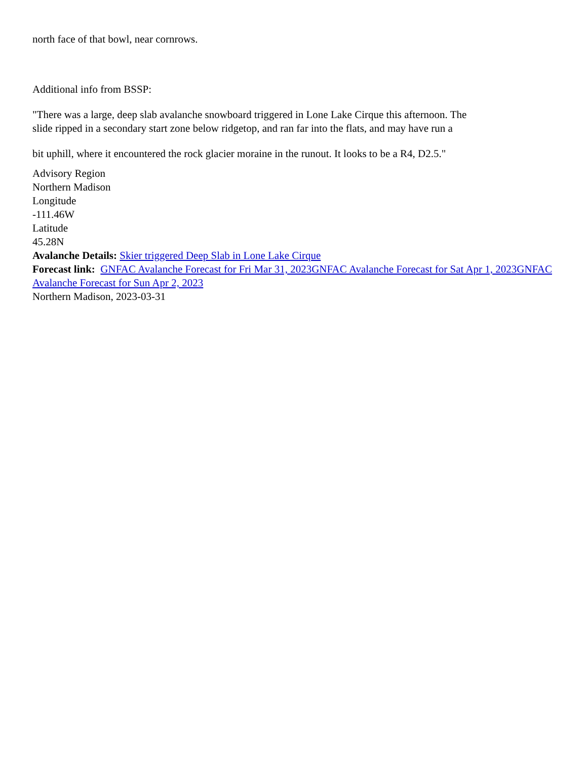north face of that bowl, near cornrows.
Additional info from BSSP:
"There was a large, deep slab avalanche snowboard triggered in Lone Lake Cirque this afternoon. The
slide ripped in a secondary start zone below ridgetop, and ran far into the flats, and may have run a
bit uphill, where it encountered the rock glacier moraine in the runout. It looks to be a R4, D2.5."
Advisory Region
Northern Madison
Longitude
-111.46W
Latitude
45.28N
Avalanche Details: Skier triggered Deep Slab in Lone Lake Cirque
Forecast link: GNFAC Avalanche Forecast for Fri Mar 31, 2023 GNFAC Avalanche Forecast for Sat Apr 1, 2023 GNFAC Avalanche Forecast for Sun Apr 2, 2023
Northern Madison, 2023-03-31